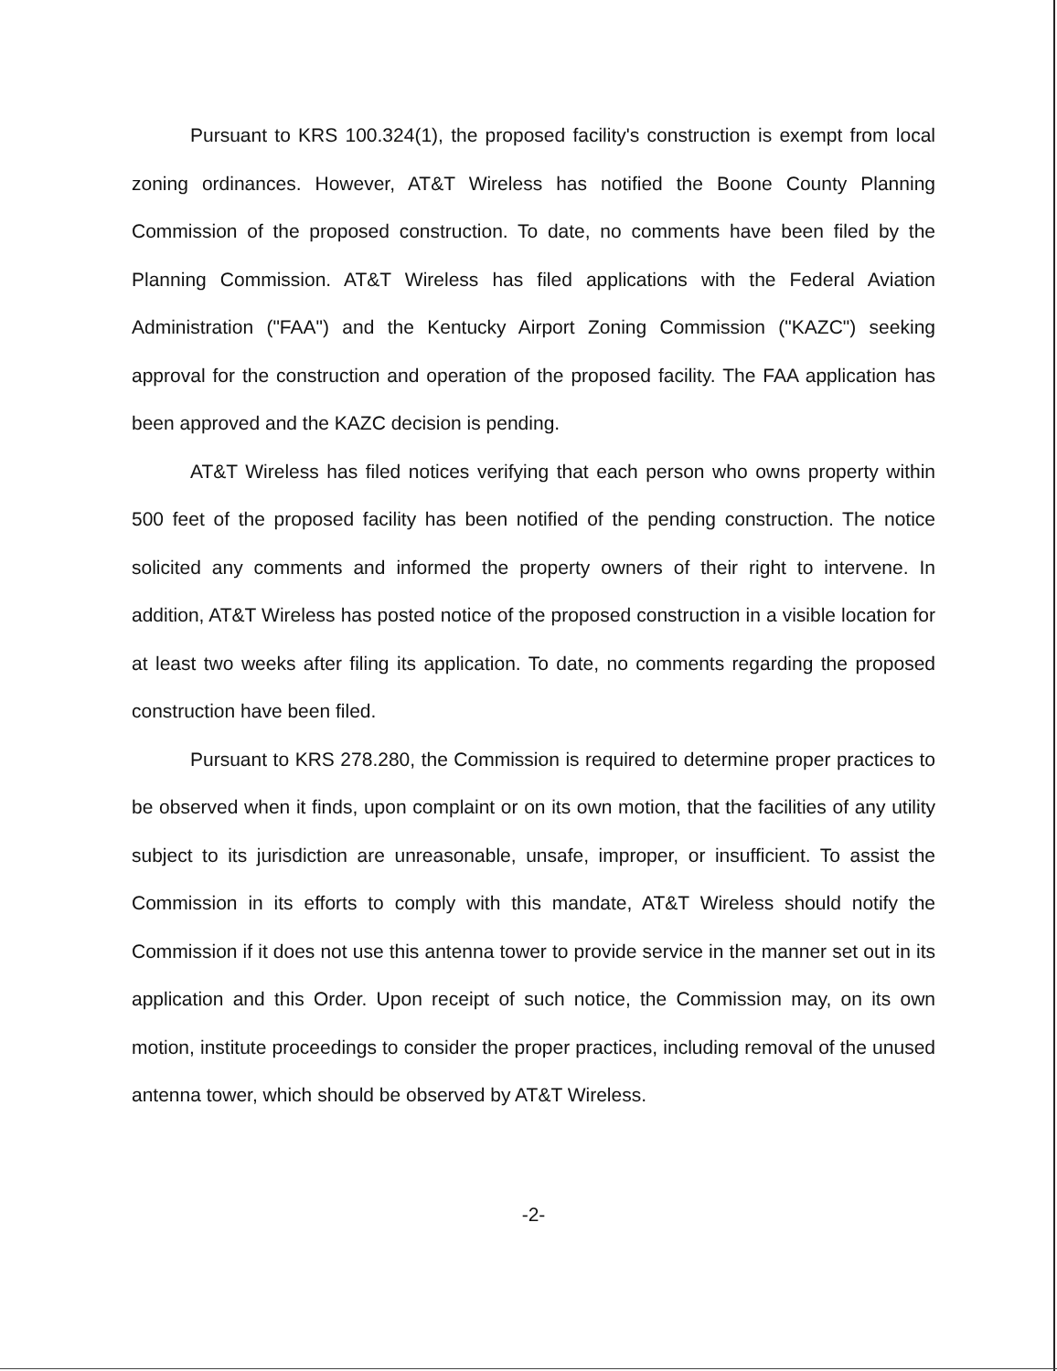Pursuant to KRS 100.324(1), the proposed facility's construction is exempt from local zoning ordinances. However, AT&T Wireless has notified the Boone County Planning Commission of the proposed construction. To date, no comments have been filed by the Planning Commission. AT&T Wireless has filed applications with the Federal Aviation Administration ("FAA") and the Kentucky Airport Zoning Commission ("KAZC") seeking approval for the construction and operation of the proposed facility. The FAA application has been approved and the KAZC decision is pending.
AT&T Wireless has filed notices verifying that each person who owns property within 500 feet of the proposed facility has been notified of the pending construction. The notice solicited any comments and informed the property owners of their right to intervene. In addition, AT&T Wireless has posted notice of the proposed construction in a visible location for at least two weeks after filing its application. To date, no comments regarding the proposed construction have been filed.
Pursuant to KRS 278.280, the Commission is required to determine proper practices to be observed when it finds, upon complaint or on its own motion, that the facilities of any utility subject to its jurisdiction are unreasonable, unsafe, improper, or insufficient. To assist the Commission in its efforts to comply with this mandate, AT&T Wireless should notify the Commission if it does not use this antenna tower to provide service in the manner set out in its application and this Order. Upon receipt of such notice, the Commission may, on its own motion, institute proceedings to consider the proper practices, including removal of the unused antenna tower, which should be observed by AT&T Wireless.
-2-